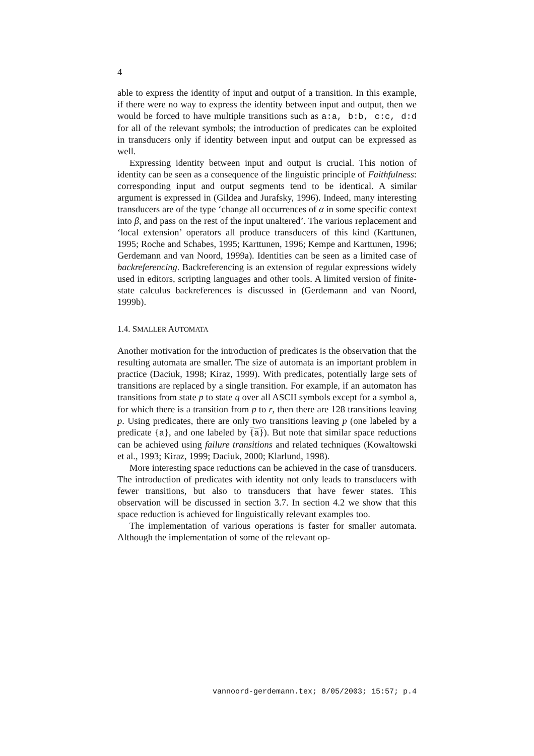4
able to express the identity of input and output of a transition. In this example, if there were no way to express the identity between input and output, then we would be forced to have multiple transitions such as a:a, b:b, c:c, d:d for all of the relevant symbols; the introduction of predicates can be exploited in transducers only if identity between input and output can be expressed as well.
Expressing identity between input and output is crucial. This notion of identity can be seen as a consequence of the linguistic principle of Faithfulness: corresponding input and output segments tend to be identical. A similar argument is expressed in (Gildea and Jurafsky, 1996). Indeed, many interesting transducers are of the type ‘change all occurrences of α in some specific context into β, and pass on the rest of the input unaltered’. The various replacement and ‘local extension’ operators all produce transducers of this kind (Karttunen, 1995; Roche and Schabes, 1995; Karttunen, 1996; Kempe and Karttunen, 1996; Gerdemann and van Noord, 1999a). Identities can be seen as a limited case of backreferencing. Backreferencing is an extension of regular expressions widely used in editors, scripting languages and other tools. A limited version of finite-state calculus backreferences is discussed in (Gerdemann and van Noord, 1999b).
1.4. SMALLER AUTOMATA
Another motivation for the introduction of predicates is the observation that the resulting automata are smaller. The size of automata is an important problem in practice (Daciuk, 1998; Kiraz, 1999). With predicates, potentially large sets of transitions are replaced by a single transition. For example, if an automaton has transitions from state p to state q over all ASCII symbols except for a symbol a, for which there is a transition from p to r, then there are 128 transitions leaving p. Using predicates, there are only two transitions leaving p (one labeled by a predicate {a}, and one labeled by {a}). But note that similar space reductions can be achieved using failure transitions and related techniques (Kowaltowski et al., 1993; Kiraz, 1999; Daciuk, 2000; Klarlund, 1998).
More interesting space reductions can be achieved in the case of transducers. The introduction of predicates with identity not only leads to transducers with fewer transitions, but also to transducers that have fewer states. This observation will be discussed in section 3.7. In section 4.2 we show that this space reduction is achieved for linguistically relevant examples too.
The implementation of various operations is faster for smaller automata. Although the implementation of some of the relevant op-
vannoord-gerdemann.tex; 8/05/2003; 15:57; p.4